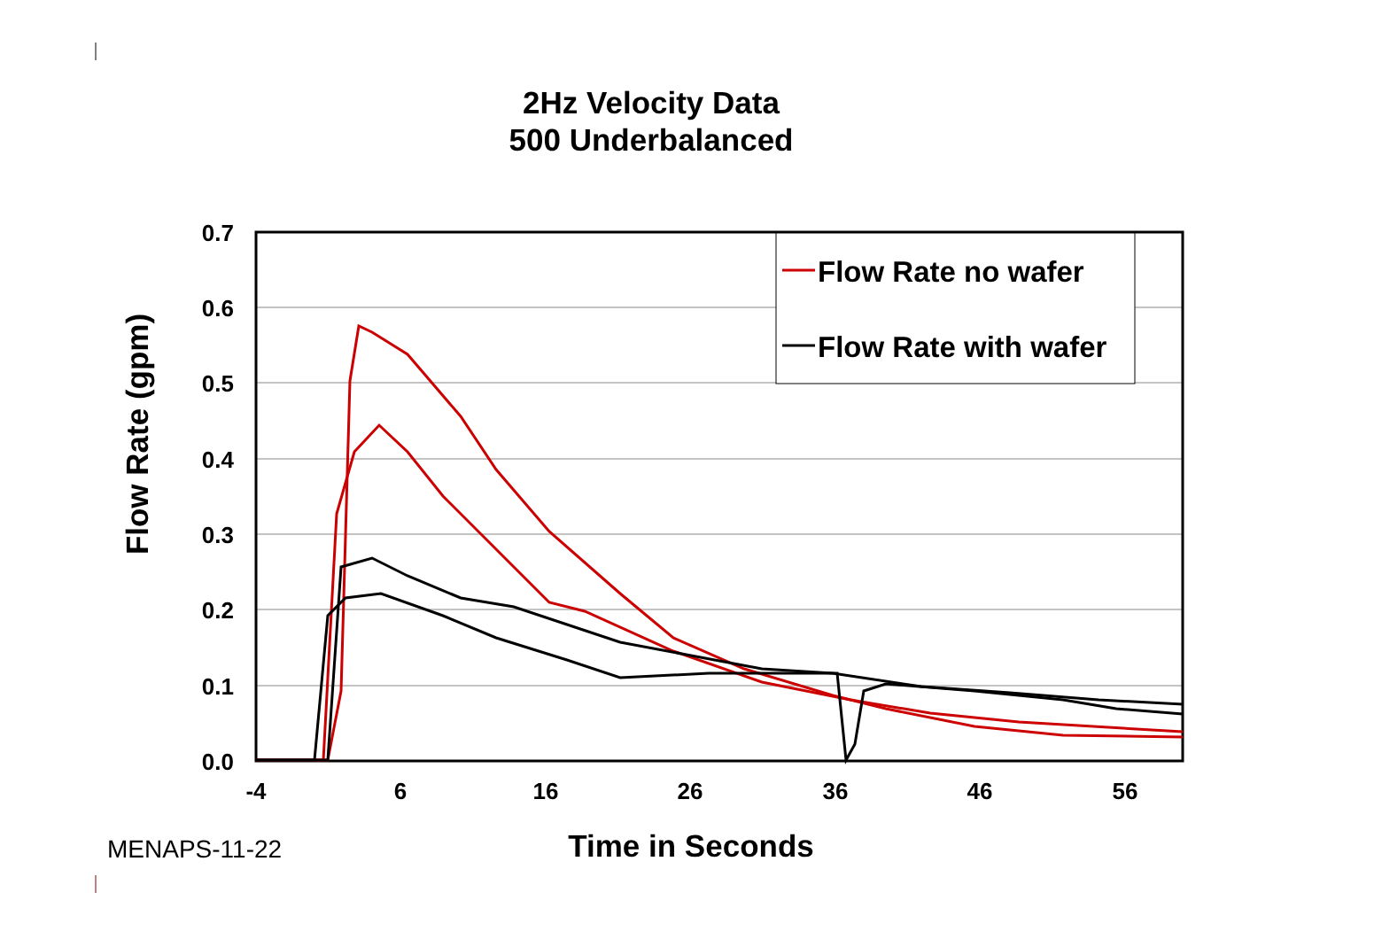2Hz Velocity Data
500 Underbalanced
0.7
0.6
0.5
0.4
0.3
0.2
0.1
0.0
-4
6
16
26
36
46
56
Flow Rate (gpm)
Flow Rate no wafer
Flow Rate with wafer
Time in Seconds MENAPS-11-22